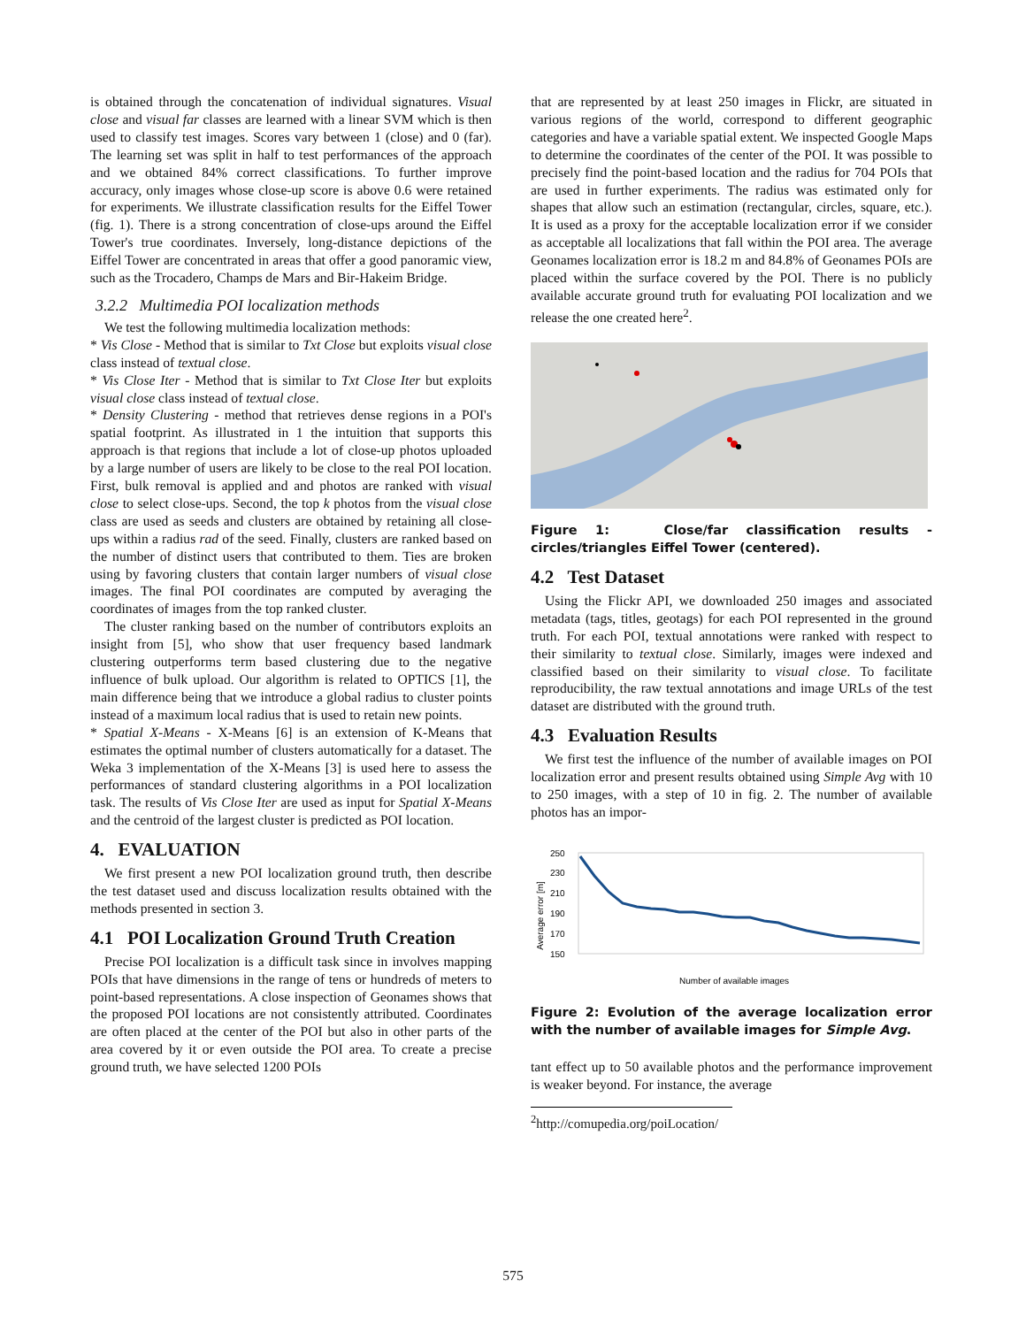is obtained through the concatenation of individual signatures. Visual close and visual far classes are learned with a linear SVM which is then used to classify test images. Scores vary between 1 (close) and 0 (far). The learning set was split in half to test performances of the approach and we obtained 84% correct classifications. To further improve accuracy, only images whose close-up score is above 0.6 were retained for experiments. We illustrate classification results for the Eiffel Tower (fig. 1). There is a strong concentration of close-ups around the Eiffel Tower's true coordinates. Inversely, long-distance depictions of the Eiffel Tower are concentrated in areas that offer a good panoramic view, such as the Trocadero, Champs de Mars and Bir-Hakeim Bridge.
3.2.2 Multimedia POI localization methods
We test the following multimedia localization methods:
* Vis Close - Method that is similar to Txt Close but exploits visual close class instead of textual close.
* Vis Close Iter - Method that is similar to Txt Close Iter but exploits visual close class instead of textual close.
* Density Clustering - method that retrieves dense regions in a POI's spatial footprint. As illustrated in 1 the intuition that supports this approach is that regions that include a lot of close-up photos uploaded by a large number of users are likely to be close to the real POI location. First, bulk removal is applied and and photos are ranked with visual close to select close-ups. Second, the top k photos from the visual close class are used as seeds and clusters are obtained by retaining all close-ups within a radius rad of the seed. Finally, clusters are ranked based on the number of distinct users that contributed to them. Ties are broken using by favoring clusters that contain larger numbers of visual close images. The final POI coordinates are computed by averaging the coordinates of images from the top ranked cluster.
The cluster ranking based on the number of contributors exploits an insight from [5], who show that user frequency based landmark clustering outperforms term based clustering due to the negative influence of bulk upload. Our algorithm is related to OPTICS [1], the main difference being that we introduce a global radius to cluster points instead of a maximum local radius that is used to retain new points.
* Spatial X-Means - X-Means [6] is an extension of K-Means that estimates the optimal number of clusters automatically for a dataset. The Weka 3 implementation of the X-Means [3] is used here to assess the performances of standard clustering algorithms in a POI localization task. The results of Vis Close Iter are used as input for Spatial X-Means and the centroid of the largest cluster is predicted as POI location.
4. EVALUATION
We first present a new POI localization ground truth, then describe the test dataset used and discuss localization results obtained with the methods presented in section 3.
4.1 POI Localization Ground Truth Creation
Precise POI localization is a difficult task since in involves mapping POIs that have dimensions in the range of tens or hundreds of meters to point-based representations. A close inspection of Geonames shows that the proposed POI locations are not consistently attributed. Coordinates are often placed at the center of the POI but also in other parts of the area covered by it or even outside the POI area. To create a precise ground truth, we have selected 1200 POIs
that are represented by at least 250 images in Flickr, are situated in various regions of the world, correspond to different geographic categories and have a variable spatial extent. We inspected Google Maps to determine the coordinates of the center of the POI. It was possible to precisely find the point-based location and the radius for 704 POIs that are used in further experiments. The radius was estimated only for shapes that allow such an estimation (rectangular, circles, square, etc.). It is used as a proxy for the acceptable localization error if we consider as acceptable all localizations that fall within the POI area. The average Geonames localization error is 18.2 m and 84.8% of Geonames POIs are placed within the surface covered by the POI. There is no publicly available accurate ground truth for evaluating POI localization and we release the one created here<sup>2</sup>.
Figure 1: Close/far classification results - circles/triangles Eiffel Tower (centered).
4.2 Test Dataset
Using the Flickr API, we downloaded 250 images and associated metadata (tags, titles, geotags) for each POI represented in the ground truth. For each POI, textual annotations were ranked with respect to their similarity to textual close. Similarly, images were indexed and classified based on their similarity to visual close. To facilitate reproducibility, the raw textual annotations and image URLs of the test dataset are distributed with the ground truth.
4.3 Evaluation Results
We first test the influence of the number of available images on POI localization error and present results obtained using Simple Avg with 10 to 250 images, with a step of 10 in fig. 2. The number of available photos has an impor-
Average error [m]
250
230
210
190
170
150
Number of available images
Figure 2: Evolution of the average localization error with the number of available images for Simple Avg.
tant effect up to 50 available photos and the performance improvement is weaker beyond. For instance, the average
<sup>2</sup> http://comupedia.org/poiLocation/
575